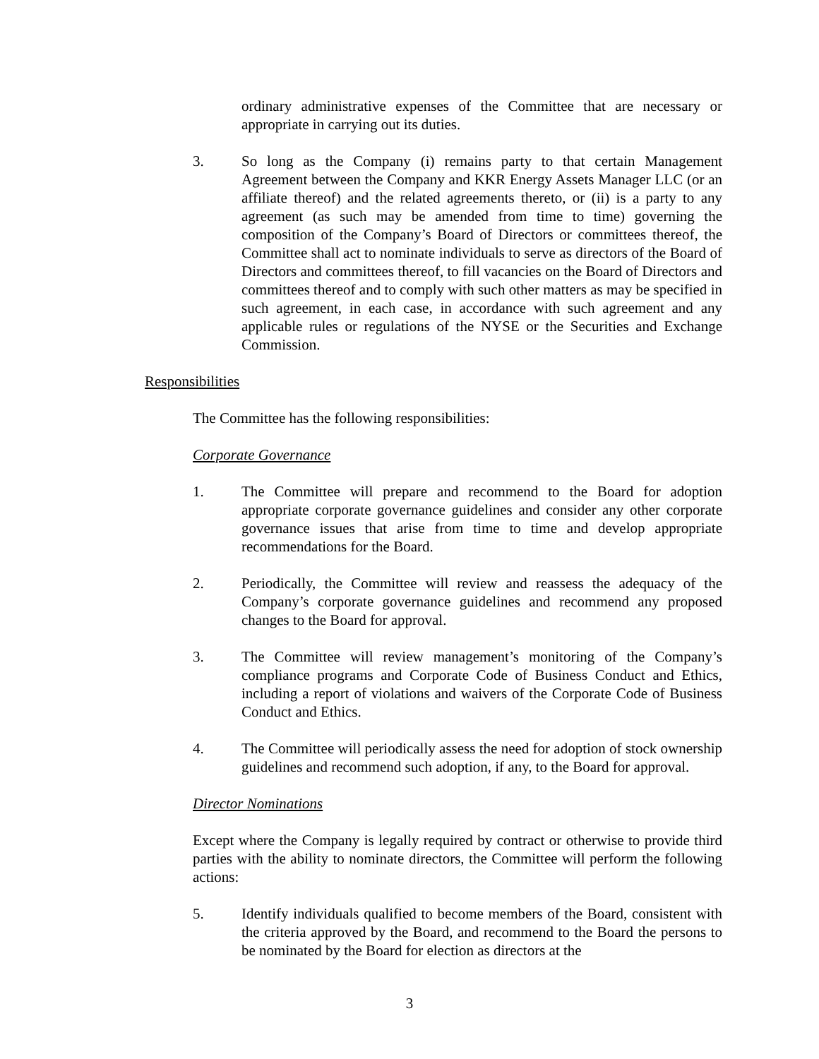ordinary administrative expenses of the Committee that are necessary or appropriate in carrying out its duties.
3. So long as the Company (i) remains party to that certain Management Agreement between the Company and KKR Energy Assets Manager LLC (or an affiliate thereof) and the related agreements thereto, or (ii) is a party to any agreement (as such may be amended from time to time) governing the composition of the Company’s Board of Directors or committees thereof, the Committee shall act to nominate individuals to serve as directors of the Board of Directors and committees thereof, to fill vacancies on the Board of Directors and committees thereof and to comply with such other matters as may be specified in such agreement, in each case, in accordance with such agreement and any applicable rules or regulations of the NYSE or the Securities and Exchange Commission.
Responsibilities
The Committee has the following responsibilities:
Corporate Governance
1. The Committee will prepare and recommend to the Board for adoption appropriate corporate governance guidelines and consider any other corporate governance issues that arise from time to time and develop appropriate recommendations for the Board.
2. Periodically, the Committee will review and reassess the adequacy of the Company’s corporate governance guidelines and recommend any proposed changes to the Board for approval.
3. The Committee will review management’s monitoring of the Company’s compliance programs and Corporate Code of Business Conduct and Ethics, including a report of violations and waivers of the Corporate Code of Business Conduct and Ethics.
4. The Committee will periodically assess the need for adoption of stock ownership guidelines and recommend such adoption, if any, to the Board for approval.
Director Nominations
Except where the Company is legally required by contract or otherwise to provide third parties with the ability to nominate directors, the Committee will perform the following actions:
5. Identify individuals qualified to become members of the Board, consistent with the criteria approved by the Board, and recommend to the Board the persons to be nominated by the Board for election as directors at the
3